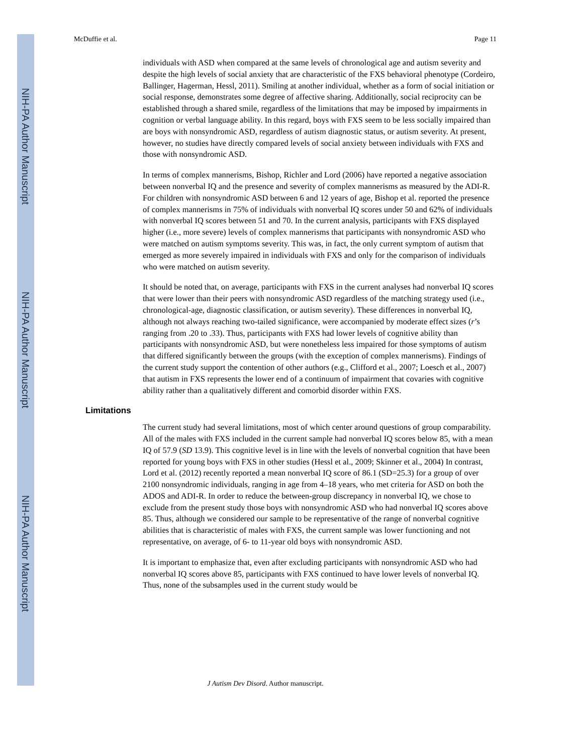NIH-PA Author Manuscript
NIH-PA Author Manuscript
NIH-PA Author Manuscript
McDuffie et al. Page 11
individuals with ASD when compared at the same levels of chronological age and autism severity and despite the high levels of social anxiety that are characteristic of the FXS behavioral phenotype (Cordeiro, Ballinger, Hagerman, Hessl, 2011). Smiling at another individual, whether as a form of social initiation or social response, demonstrates some degree of affective sharing. Additionally, social reciprocity can be established through a shared smile, regardless of the limitations that may be imposed by impairments in cognition or verbal language ability. In this regard, boys with FXS seem to be less socially impaired than are boys with nonsyndromic ASD, regardless of autism diagnostic status, or autism severity. At present, however, no studies have directly compared levels of social anxiety between individuals with FXS and those with nonsyndromic ASD.
In terms of complex mannerisms, Bishop, Richler and Lord (2006) have reported a negative association between nonverbal IQ and the presence and severity of complex mannerisms as measured by the ADI-R. For children with nonsyndromic ASD between 6 and 12 years of age, Bishop et al. reported the presence of complex mannerisms in 75% of individuals with nonverbal IQ scores under 50 and 62% of individuals with nonverbal IQ scores between 51 and 70. In the current analysis, participants with FXS displayed higher (i.e., more severe) levels of complex mannerisms that participants with nonsyndromic ASD who were matched on autism symptoms severity. This was, in fact, the only current symptom of autism that emerged as more severely impaired in individuals with FXS and only for the comparison of individuals who were matched on autism severity.
It should be noted that, on average, participants with FXS in the current analyses had nonverbal IQ scores that were lower than their peers with nonsyndromic ASD regardless of the matching strategy used (i.e., chronological-age, diagnostic classification, or autism severity). These differences in nonverbal IQ, although not always reaching two-tailed significance, were accompanied by moderate effect sizes (r’s ranging from .20 to .33). Thus, participants with FXS had lower levels of cognitive ability than participants with nonsyndromic ASD, but were nonetheless less impaired for those symptoms of autism that differed significantly between the groups (with the exception of complex mannerisms). Findings of the current study support the contention of other authors (e.g., Clifford et al., 2007; Loesch et al., 2007) that autism in FXS represents the lower end of a continuum of impairment that covaries with cognitive ability rather than a qualitatively different and comorbid disorder within FXS.
Limitations
The current study had several limitations, most of which center around questions of group comparability. All of the males with FXS included in the current sample had nonverbal IQ scores below 85, with a mean IQ of 57.9 (SD 13.9). This cognitive level is in line with the levels of nonverbal cognition that have been reported for young boys with FXS in other studies (Hessl et al., 2009; Skinner et al., 2004) In contrast, Lord et al. (2012) recently reported a mean nonverbal IQ score of 86.1 (SD=25.3) for a group of over 2100 nonsyndromic individuals, ranging in age from 4–18 years, who met criteria for ASD on both the ADOS and ADI-R. In order to reduce the between-group discrepancy in nonverbal IQ, we chose to exclude from the present study those boys with nonsyndromic ASD who had nonverbal IQ scores above 85. Thus, although we considered our sample to be representative of the range of nonverbal cognitive abilities that is characteristic of males with FXS, the current sample was lower functioning and not representative, on average, of 6- to 11-year old boys with nonsyndromic ASD.
It is important to emphasize that, even after excluding participants with nonsyndromic ASD who had nonverbal IQ scores above 85, participants with FXS continued to have lower levels of nonverbal IQ. Thus, none of the subsamples used in the current study would be
J Autism Dev Disord. Author manuscript.